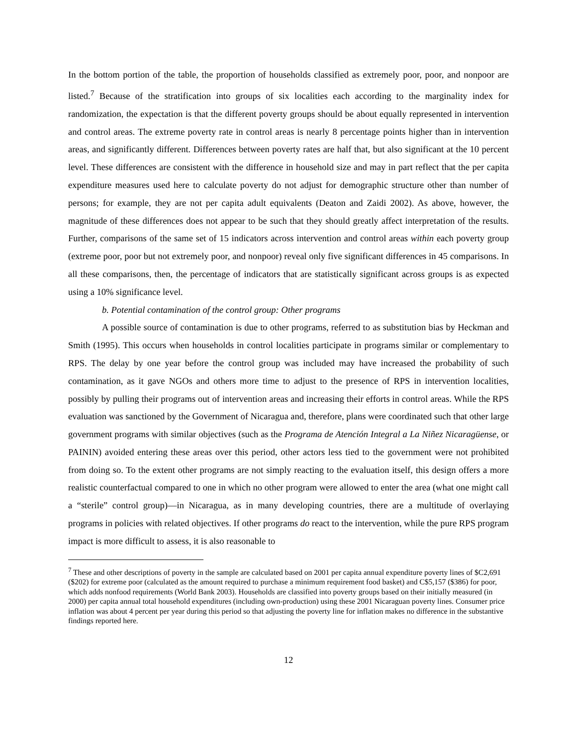In the bottom portion of the table, the proportion of households classified as extremely poor, poor, and nonpoor are listed.<sup>7</sup> Because of the stratification into groups of six localities each according to the marginality index for randomization, the expectation is that the different poverty groups should be about equally represented in intervention and control areas. The extreme poverty rate in control areas is nearly 8 percentage points higher than in intervention areas, and significantly different. Differences between poverty rates are half that, but also significant at the 10 percent level. These differences are consistent with the difference in household size and may in part reflect that the per capita expenditure measures used here to calculate poverty do not adjust for demographic structure other than number of persons; for example, they are not per capita adult equivalents (Deaton and Zaidi 2002). As above, however, the magnitude of these differences does not appear to be such that they should greatly affect interpretation of the results. Further, comparisons of the same set of 15 indicators across intervention and control areas within each poverty group (extreme poor, poor but not extremely poor, and nonpoor) reveal only five significant differences in 45 comparisons. In all these comparisons, then, the percentage of indicators that are statistically significant across groups is as expected using a 10% significance level.
b. Potential contamination of the control group: Other programs
A possible source of contamination is due to other programs, referred to as substitution bias by Heckman and Smith (1995). This occurs when households in control localities participate in programs similar or complementary to RPS. The delay by one year before the control group was included may have increased the probability of such contamination, as it gave NGOs and others more time to adjust to the presence of RPS in intervention localities, possibly by pulling their programs out of intervention areas and increasing their efforts in control areas. While the RPS evaluation was sanctioned by the Government of Nicaragua and, therefore, plans were coordinated such that other large government programs with similar objectives (such as the Programa de Atención Integral a La Niñez Nicaragüense, or PAININ) avoided entering these areas over this period, other actors less tied to the government were not prohibited from doing so. To the extent other programs are not simply reacting to the evaluation itself, this design offers a more realistic counterfactual compared to one in which no other program were allowed to enter the area (what one might call a “sterile” control group)—in Nicaragua, as in many developing countries, there are a multitude of overlaying programs in policies with related objectives. If other programs do react to the intervention, while the pure RPS program impact is more difficult to assess, it is also reasonable to
<sup>7</sup> These and other descriptions of poverty in the sample are calculated based on 2001 per capita annual expenditure poverty lines of $C2,691 ($202) for extreme poor (calculated as the amount required to purchase a minimum requirement food basket) and C$5,157 ($386) for poor, which adds nonfood requirements (World Bank 2003). Households are classified into poverty groups based on their initially measured (in 2000) per capita annual total household expenditures (including own-production) using these 2001 Nicaraguan poverty lines. Consumer price inflation was about 4 percent per year during this period so that adjusting the poverty line for inflation makes no difference in the substantive findings reported here.
12